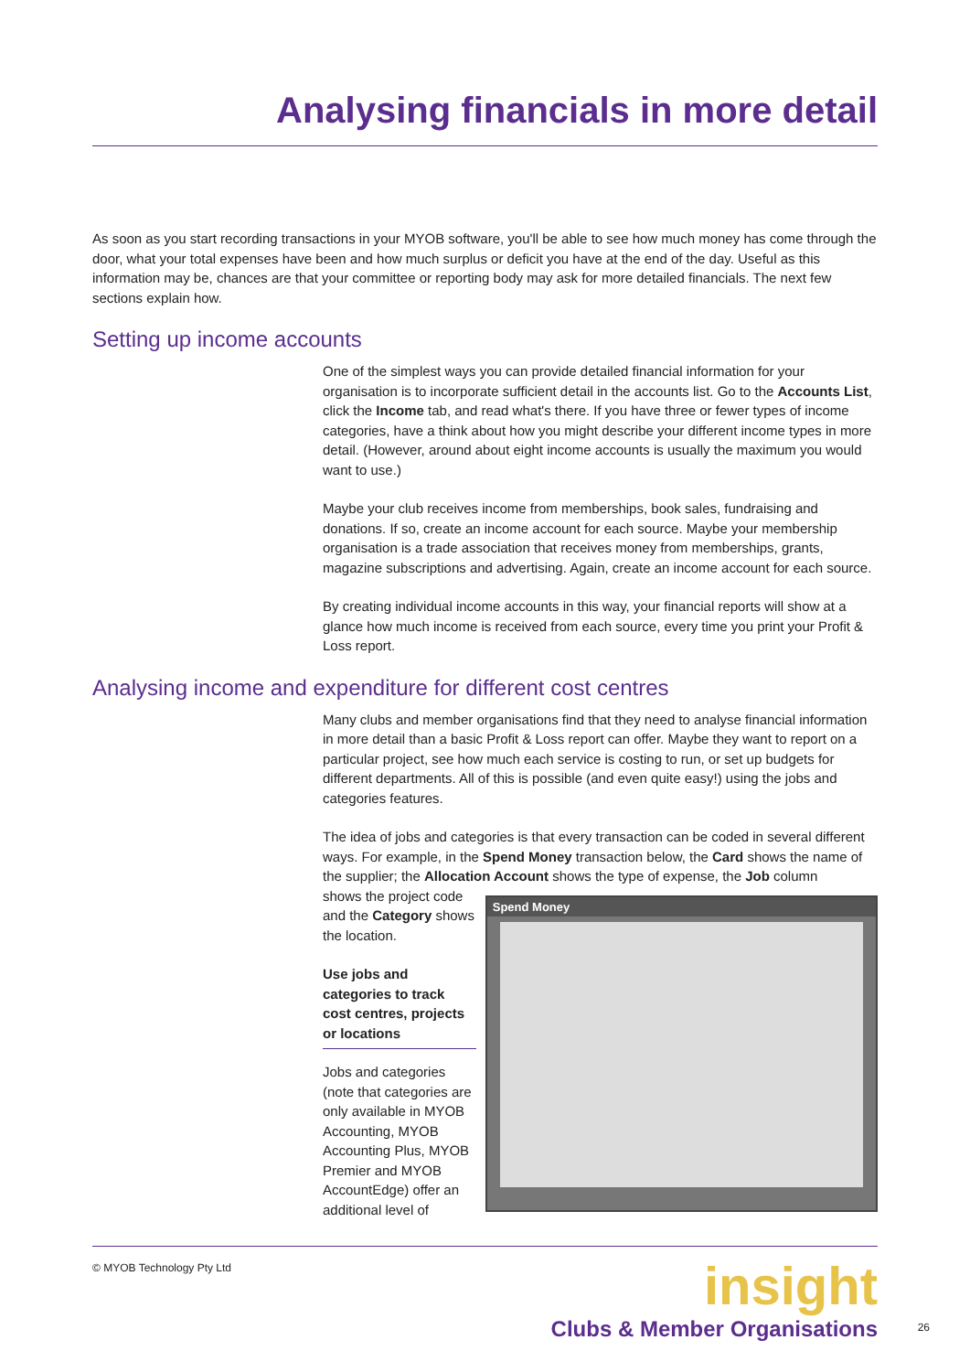Analysing financials in more detail
As soon as you start recording transactions in your MYOB software, you'll be able to see how much money has come through the door, what your total expenses have been and how much surplus or deficit you have at the end of the day. Useful as this information may be, chances are that your committee or reporting body may ask for more detailed financials. The next few sections explain how.
Setting up income accounts
One of the simplest ways you can provide detailed financial information for your organisation is to incorporate sufficient detail in the accounts list. Go to the Accounts List, click the Income tab, and read what's there. If you have three or fewer types of income categories, have a think about how you might describe your different income types in more detail. (However, around about eight income accounts is usually the maximum you would want to use.)
Maybe your club receives income from memberships, book sales, fundraising and donations. If so, create an income account for each source. Maybe your membership organisation is a trade association that receives money from memberships, grants, magazine subscriptions and advertising. Again, create an income account for each source.
By creating individual income accounts in this way, your financial reports will show at a glance how much income is received from each source, every time you print your Profit & Loss report.
Analysing income and expenditure for different cost centres
Many clubs and member organisations find that they need to analyse financial information in more detail than a basic Profit & Loss report can offer. Maybe they want to report on a particular project, see how much each service is costing to run, or set up budgets for different departments. All of this is possible (and even quite easy!) using the jobs and categories features.
The idea of jobs and categories is that every transaction can be coded in several different ways. For example, in the Spend Money transaction below, the Card shows the name of the supplier; the Allocation Account shows the type of expense, the Job column
shows the project code and the Category shows the location.
Use jobs and categories to track cost centres, projects or locations
Jobs and categories (note that categories are only available in MYOB Accounting, MYOB Accounting Plus, MYOB Premier and MYOB AccountEdge) offer an additional level of
Spend Money
© MYOB Technology Pty Ltd
insight
Clubs & Member Organisations
26